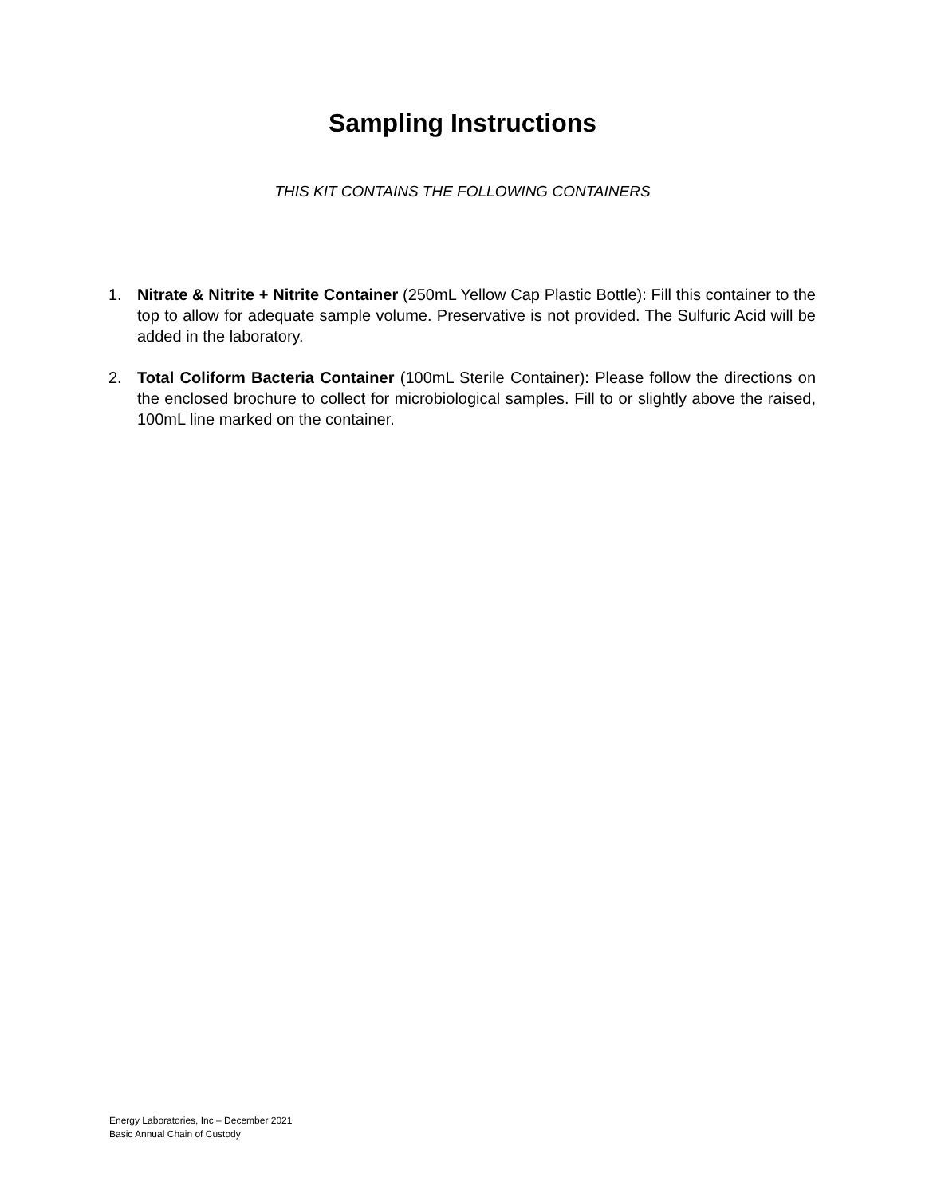Sampling Instructions
THIS KIT CONTAINS THE FOLLOWING CONTAINERS
1. Nitrate & Nitrite + Nitrite Container (250mL Yellow Cap Plastic Bottle): Fill this container to the top to allow for adequate sample volume. Preservative is not provided. The Sulfuric Acid will be added in the laboratory.
2. Total Coliform Bacteria Container (100mL Sterile Container): Please follow the directions on the enclosed brochure to collect for microbiological samples. Fill to or slightly above the raised, 100mL line marked on the container.
Energy Laboratories, Inc – December 2021
Basic Annual Chain of Custody